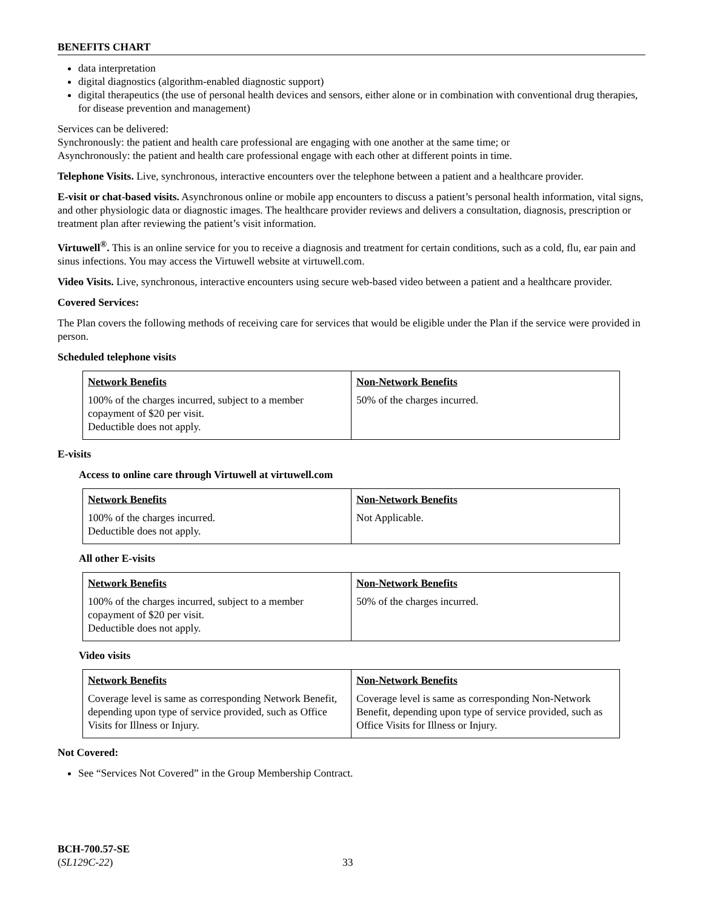BENEFITS CHART
data interpretation
digital diagnostics (algorithm-enabled diagnostic support)
digital therapeutics (the use of personal health devices and sensors, either alone or in combination with conventional drug therapies, for disease prevention and management)
Services can be delivered:
Synchronously: the patient and health care professional are engaging with one another at the same time; or
Asynchronously: the patient and health care professional engage with each other at different points in time.
Telephone Visits. Live, synchronous, interactive encounters over the telephone between a patient and a healthcare provider.
E-visit or chat-based visits. Asynchronous online or mobile app encounters to discuss a patient’s personal health information, vital signs, and other physiologic data or diagnostic images. The healthcare provider reviews and delivers a consultation, diagnosis, prescription or treatment plan after reviewing the patient’s visit information.
Virtuwell<sup>®</sup>. This is an online service for you to receive a diagnosis and treatment for certain conditions, such as a cold, flu, ear pain and sinus infections. You may access the Virtuwell website at virtuwell.com.
Video Visits. Live, synchronous, interactive encounters using secure web-based video between a patient and a healthcare provider.
Covered Services:
The Plan covers the following methods of receiving care for services that would be eligible under the Plan if the service were provided in person.
Scheduled telephone visits
| Network Benefits | Non-Network Benefits |
| --- | --- |
| 100% of the charges incurred, subject to a member copayment of $20 per visit. Deductible does not apply. | 50% of the charges incurred. |
E-visits
Access to online care through Virtuwell at virtuwell.com
| Network Benefits | Non-Network Benefits |
| --- | --- |
| 100% of the charges incurred. Deductible does not apply. | Not Applicable. |
All other E-visits
| Network Benefits | Non-Network Benefits |
| --- | --- |
| 100% of the charges incurred, subject to a member copayment of $20 per visit. Deductible does not apply. | 50% of the charges incurred. |
Video visits
| Network Benefits | Non-Network Benefits |
| --- | --- |
| Coverage level is same as corresponding Network Benefit, depending upon type of service provided, such as Office Visits for Illness or Injury. | Coverage level is same as corresponding Non-Network Benefit, depending upon type of service provided, such as Office Visits for Illness or Injury. |
Not Covered:
See “Services Not Covered” in the Group Membership Contract.
BCH-700.57-SE
(SL129C-22)
33